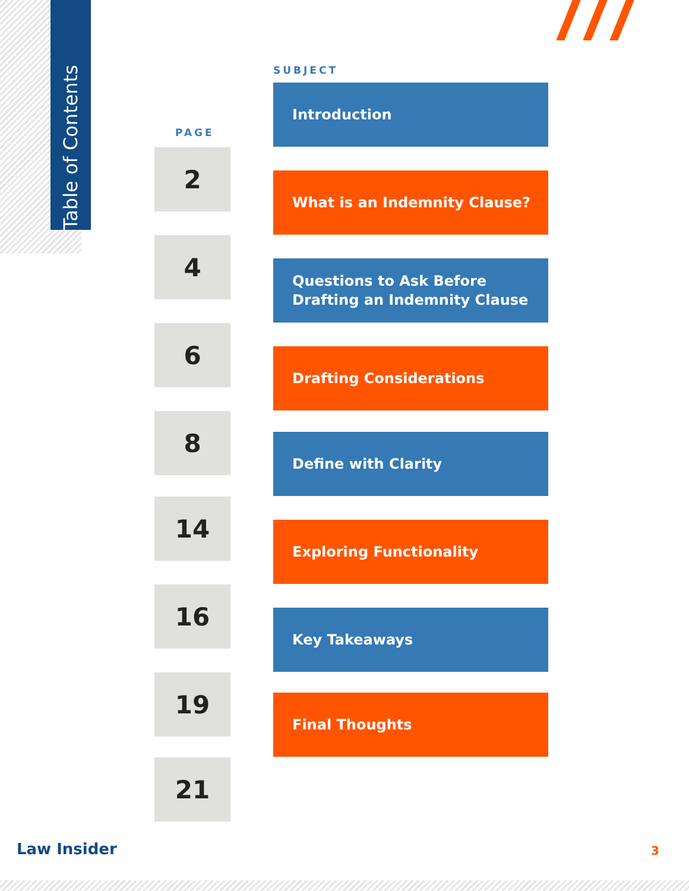Table of Contents
SUBJECT
PAGE
Introduction
2
What is an Indemnity Clause?
4
Questions to Ask Before Drafting an Indemnity Clause
6
Drafting Considerations
8 Define with Clarity
14
Exploring Functionality
16
Key Takeaways
19 Final Thoughts
21
Law Insider 3